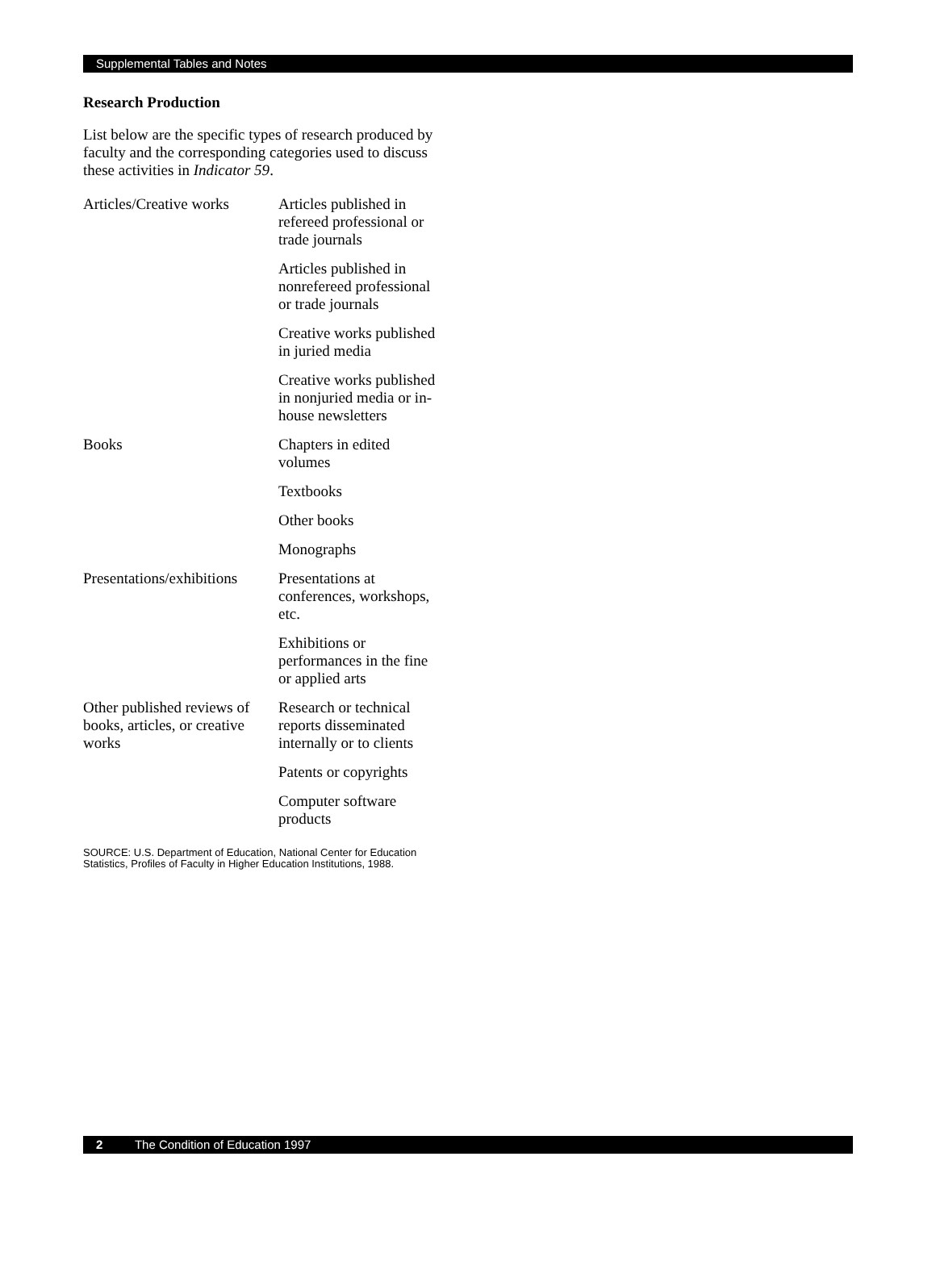Supplemental Tables and Notes
Research Production
List below are the specific types of research produced by faculty and the corresponding categories used to discuss these activities in Indicator 59.
| Articles/Creative works | Articles published in refereed professional or trade journals |
| | Articles published in nonrefereed professional or trade journals |
| | Creative works published in juried media |
| | Creative works published in nonjuried media or in-house newsletters |
| Books | Chapters in edited volumes |
| | Textbooks |
| | Other books |
| | Monographs |
| Presentations/exhibitions | Presentations at conferences, workshops, etc. |
| | Exhibitions or performances in the fine or applied arts |
| Other published reviews of books, articles, or creative works | Research or technical reports disseminated internally or to clients |
| | Patents or copyrights |
| | Computer software products |
SOURCE: U.S. Department of Education, National Center for Education Statistics, Profiles of Faculty in Higher Education Institutions, 1988.
2 The Condition of Education 1997